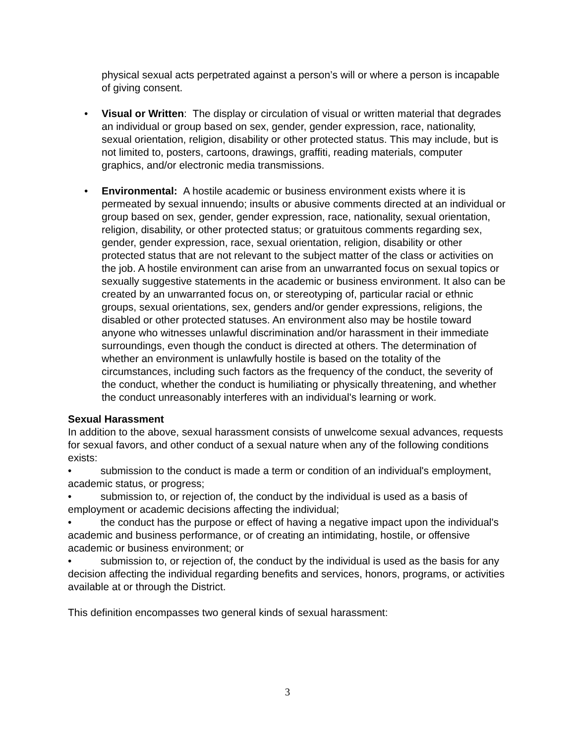physical sexual acts perpetrated against a person’s will or where a person is incapable of giving consent.
• Visual or Written: The display or circulation of visual or written material that degrades an individual or group based on sex, gender, gender expression, race, nationality, sexual orientation, religion, disability or other protected status. This may include, but is not limited to, posters, cartoons, drawings, graffiti, reading materials, computer graphics, and/or electronic media transmissions.
• Environmental: A hostile academic or business environment exists where it is permeated by sexual innuendo; insults or abusive comments directed at an individual or group based on sex, gender, gender expression, race, nationality, sexual orientation, religion, disability, or other protected status; or gratuitous comments regarding sex, gender, gender expression, race, sexual orientation, religion, disability or other protected status that are not relevant to the subject matter of the class or activities on the job. A hostile environment can arise from an unwarranted focus on sexual topics or sexually suggestive statements in the academic or business environment. It also can be created by an unwarranted focus on, or stereotyping of, particular racial or ethnic groups, sexual orientations, sex, genders and/or gender expressions, religions, the disabled or other protected statuses. An environment also may be hostile toward anyone who witnesses unlawful discrimination and/or harassment in their immediate surroundings, even though the conduct is directed at others. The determination of whether an environment is unlawfully hostile is based on the totality of the circumstances, including such factors as the frequency of the conduct, the severity of the conduct, whether the conduct is humiliating or physically threatening, and whether the conduct unreasonably interferes with an individual's learning or work.
Sexual Harassment
In addition to the above, sexual harassment consists of unwelcome sexual advances, requests for sexual favors, and other conduct of a sexual nature when any of the following conditions exists:
• submission to the conduct is made a term or condition of an individual's employment, academic status, or progress;
• submission to, or rejection of, the conduct by the individual is used as a basis of employment or academic decisions affecting the individual;
• the conduct has the purpose or effect of having a negative impact upon the individual's academic and business performance, or of creating an intimidating, hostile, or offensive academic or business environment; or
• submission to, or rejection of, the conduct by the individual is used as the basis for any decision affecting the individual regarding benefits and services, honors, programs, or activities available at or through the District.
This definition encompasses two general kinds of sexual harassment:
3